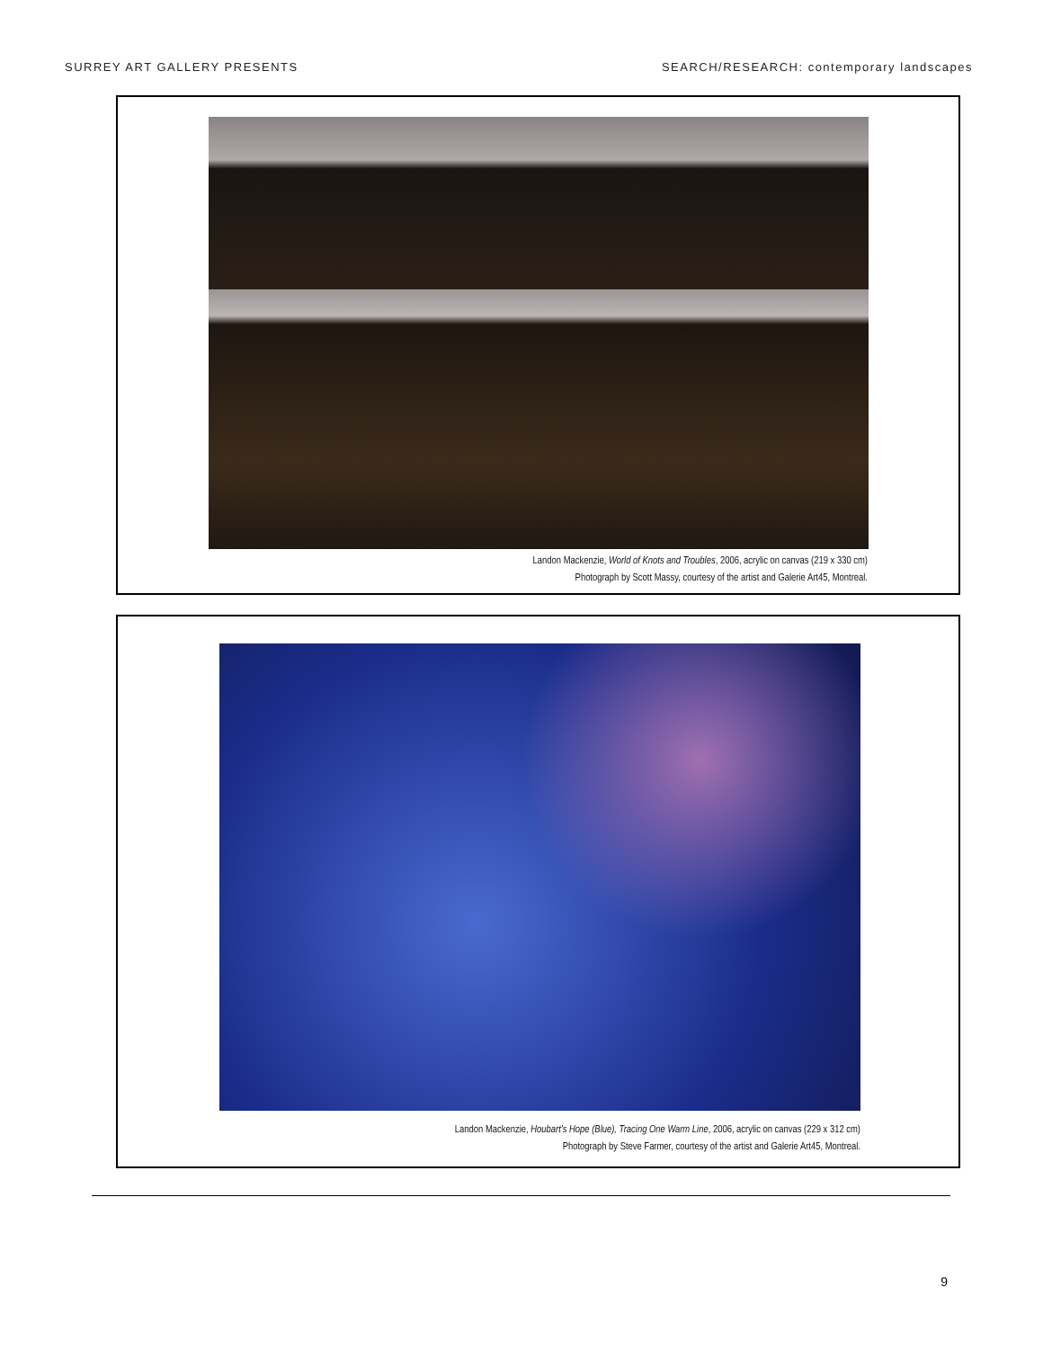SURREY ART GALLERY PRESENTS SEARCH/RESEARCH: contemporary landscapes
Landon Mackenzie, World of Knots and Troubles, 2006, acrylic on canvas (219 x 330 cm)
Photograph by Scott Massy, courtesy of the artist and Galerie Art45, Montreal.
Landon Mackenzie, Houbart’s Hope (Blue), Tracing One Warm Line, 2006, acrylic on canvas (229 x 312 cm)
Photograph by Steve Farmer, courtesy of the artist and Galerie Art45, Montreal.
9